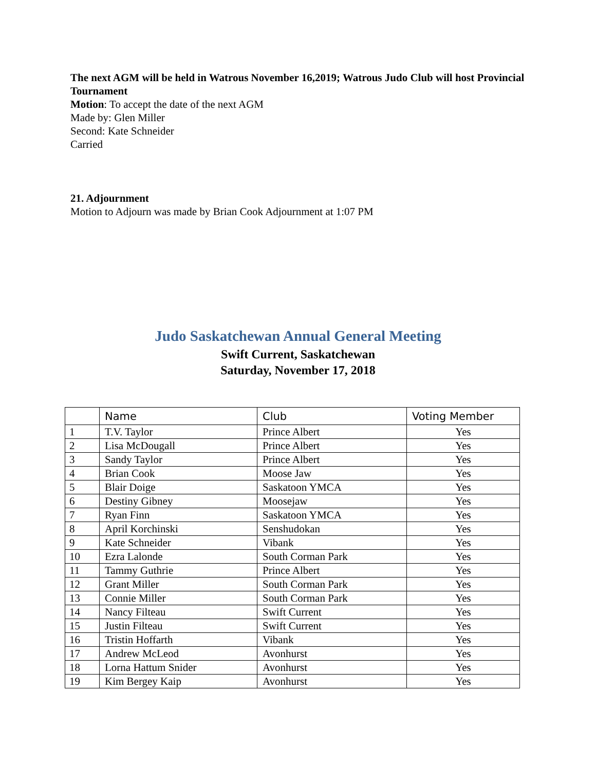The next AGM will be held in Watrous November 16,2019; Watrous Judo Club will host Provincial Tournament
Motion: To accept the date of the next AGM
Made by: Glen Miller
Second: Kate Schneider
Carried
21. Adjournment
Motion to Adjourn was made by Brian Cook Adjournment at 1:07 PM
Judo Saskatchewan Annual General Meeting
Swift Current, Saskatchewan
Saturday, November 17, 2018
| | Name | Club | Voting Member |
| --- | --- | --- | --- |
| 1 | T.V. Taylor | Prince Albert | Yes |
| 2 | Lisa McDougall | Prince Albert | Yes |
| 3 | Sandy Taylor | Prince Albert | Yes |
| 4 | Brian Cook | Moose Jaw | Yes |
| 5 | Blair Doige | Saskatoon YMCA | Yes |
| 6 | Destiny Gibney | Moosejaw | Yes |
| 7 | Ryan Finn | Saskatoon YMCA | Yes |
| 8 | April Korchinski | Senshudokan | Yes |
| 9 | Kate Schneider | Vibank | Yes |
| 10 | Ezra Lalonde | South Corman Park | Yes |
| 11 | Tammy Guthrie | Prince Albert | Yes |
| 12 | Grant Miller | South Corman Park | Yes |
| 13 | Connie Miller | South Corman Park | Yes |
| 14 | Nancy Filteau | Swift Current | Yes |
| 15 | Justin Filteau | Swift Current | Yes |
| 16 | Tristin Hoffarth | Vibank | Yes |
| 17 | Andrew McLeod | Avonhurst | Yes |
| 18 | Lorna Hattum Snider | Avonhurst | Yes |
| 19 | Kim Bergey Kaip | Avonhurst | Yes |